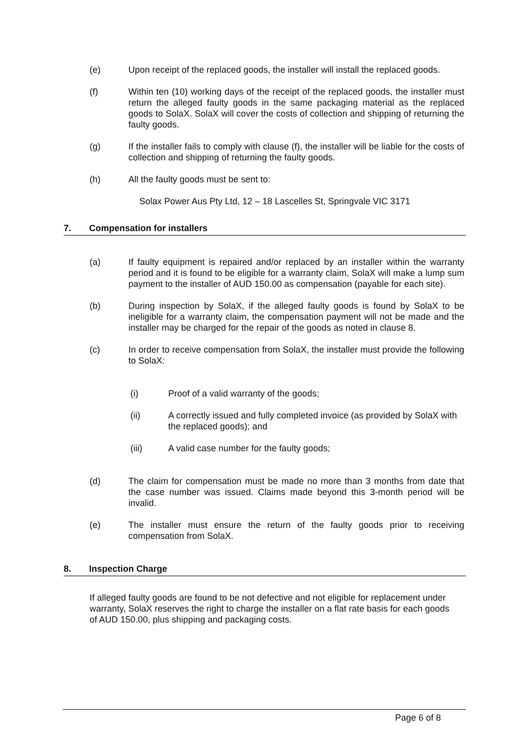(e) Upon receipt of the replaced goods, the installer will install the replaced goods.
(f) Within ten (10) working days of the receipt of the replaced goods, the installer must return the alleged faulty goods in the same packaging material as the replaced goods to SolaX. SolaX will cover the costs of collection and shipping of returning the faulty goods.
(g) If the installer fails to comply with clause (f), the installer will be liable for the costs of collection and shipping of returning the faulty goods.
(h) All the faulty goods must be sent to:
Solax Power Aus Pty Ltd, 12 – 18 Lascelles St, Springvale VIC 3171
7. Compensation for installers
(a) If faulty equipment is repaired and/or replaced by an installer within the warranty period and it is found to be eligible for a warranty claim, SolaX will make a lump sum payment to the installer of AUD 150.00 as compensation (payable for each site).
(b) During inspection by SolaX, if the alleged faulty goods is found by SolaX to be ineligible for a warranty claim, the compensation payment will not be made and the installer may be charged for the repair of the goods as noted in clause 8.
(c) In order to receive compensation from SolaX, the installer must provide the following to SolaX:
(i) Proof of a valid warranty of the goods;
(ii) A correctly issued and fully completed invoice (as provided by SolaX with the replaced goods); and
(iii) A valid case number for the faulty goods;
(d) The claim for compensation must be made no more than 3 months from date that the case number was issued. Claims made beyond this 3-month period will be invalid.
(e) The installer must ensure the return of the faulty goods prior to receiving compensation from SolaX.
8. Inspection Charge
If alleged faulty goods are found to be not defective and not eligible for replacement under warranty, SolaX reserves the right to charge the installer on a flat rate basis for each goods of AUD 150.00, plus shipping and packaging costs.
Page 6 of 8